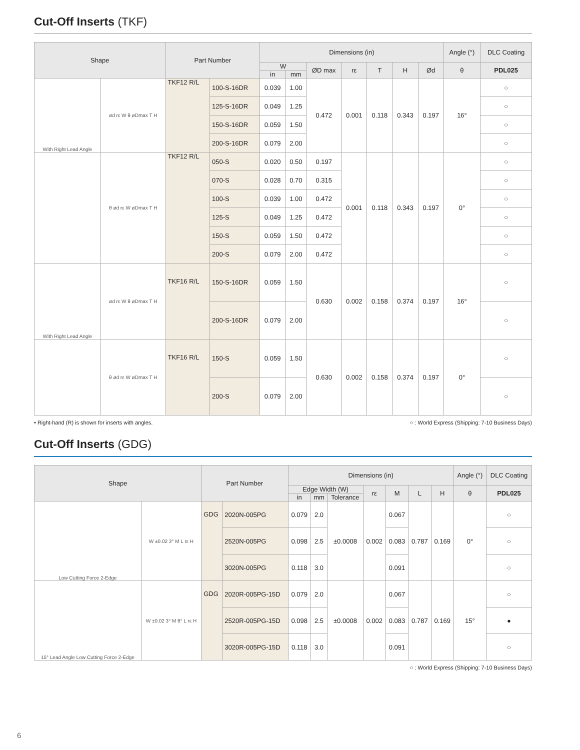Cut-Off Inserts (TKF)
| Shape | | Part Number | | Dimensions (in) | | | | | | | Angle (°) | DLC Coating |
| --- | --- | --- | --- | --- | --- | --- | --- | --- | --- | --- | --- | --- |
| | | | | W | | ØD max | rε | T | H | Ød | θ | PDL025 |
| | | | | in | mm | | | | | | | |
| With Right Lead Angle | ød rε W θ øDmax T H | TKF12 R/L | 100-S-16DR | 0.039 | 1.00 | 0.472 | 0.001 | 0.118 | 0.343 | 0.197 | 16° | ○ |
| | | | 125-S-16DR | 0.049 | 1.25 | | | | | | | ○ |
| | | | 150-S-16DR | 0.059 | 1.50 | | | | | | | ○ |
| | | | 200-S-16DR | 0.079 | 2.00 | | | | | | | ○ |
| | θ ød rε W øDmax T H | TKF12 R/L | 050-S | 0.020 | 0.50 | 0.197 | 0.001 | 0.118 | 0.343 | 0.197 | 0° | ○ |
| | | | 070-S | 0.028 | 0.70 | 0.315 | | | | | | ○ |
| | | | 100-S | 0.039 | 1.00 | 0.472 | | | | | | ○ |
| | | | 125-S | 0.049 | 1.25 | 0.472 | | | | | | ○ |
| | | | 150-S | 0.059 | 1.50 | 0.472 | | | | | | ○ |
| | | | 200-S | 0.079 | 2.00 | 0.472 | | | | | | ○ |
| With Right Lead Angle | ød rε W θ øDmax T H | TKF16 R/L | 150-S-16DR | 0.059 | 1.50 | 0.630 | 0.002 | 0.158 | 0.374 | 0.197 | 16° | ○ |
| | | | 200-S-16DR | 0.079 | 2.00 | | | | | | | ○ |
| | θ ød rε W øDmax T H | TKF16 R/L | 150-S | 0.059 | 1.50 | 0.630 | 0.002 | 0.158 | 0.374 | 0.197 | 0° | ○ |
| | | | 200-S | 0.079 | 2.00 | | | | | | | ○ |
• Right-hand (R) is shown for inserts with angles. ○ : World Express (Shipping: 7-10 Business Days)
Cut-Off Inserts (GDG)
| Shape | | Part Number | | Dimensions (in) | | | | | | | Angle (°) | DLC Coating |
| --- | --- | --- | --- | --- | --- | --- | --- | --- | --- | --- | --- | --- |
| | | | | Edge Width (W) | | | rε | M | L | H | θ | PDL025 |
| | | | | in | mm | Tolerance | | | | | | |
| Low Cutting Force 2-Edge | W ±0.02 3° M L rε H | GDG | 2020N-005PG | 0.079 | 2.0 | ±0.0008 | 0.002 | 0.067 | 0.787 | 0.169 | 0° | ○ |
| | | | 2520N-005PG | 0.098 | 2.5 | | | 0.083 | | | | ○ |
| | | | 3020N-005PG | 0.118 | 3.0 | | | 0.091 | | | | ○ |
| 15° Lead Angle Low Cutting Force 2-Edge | W ±0.02 3° M θ° L rε H | GDG | 2020R-005PG-15D | 0.079 | 2.0 | ±0.0008 | 0.002 | 0.067 | 0.787 | 0.169 | 15° | ○ |
| | | | 2520R-005PG-15D | 0.098 | 2.5 | | | 0.083 | | | | ● |
| | | | 3020R-005PG-15D | 0.118 | 3.0 | | | 0.091 | | | | ○ |
○ : World Express (Shipping: 7-10 Business Days)
6